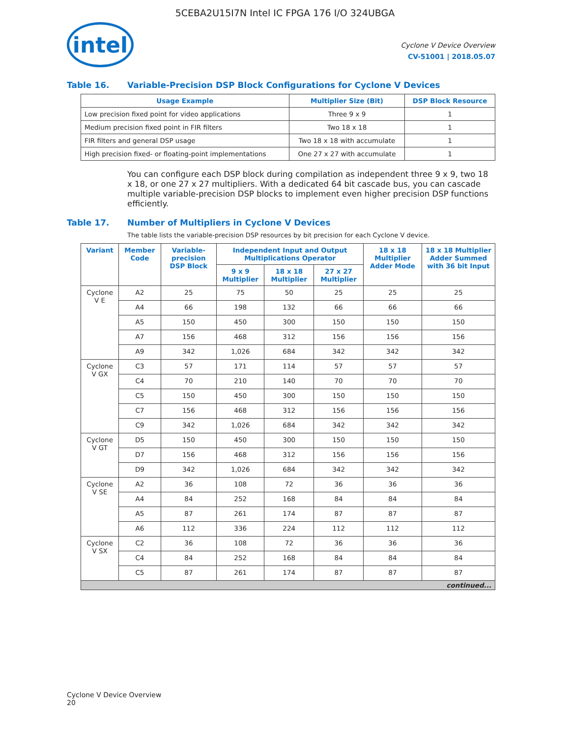5CEBA2U15I7N Intel IC FPGA 176 I/O 324UBGA
intel
Cyclone V Device Overview
CV-51001 | 2018.05.07
Table 16. Variable-Precision DSP Block Configurations for Cyclone V Devices
| Usage Example | Multiplier Size (Bit) | DSP Block Resource |
| --- | --- | --- |
| Low precision fixed point for video applications | Three 9 x 9 | 1 |
| Medium precision fixed point in FIR filters | Two 18 x 18 | 1 |
| FIR filters and general DSP usage | Two 18 x 18 with accumulate | 1 |
| High precision fixed- or floating-point implementations | One 27 x 27 with accumulate | 1 |
You can configure each DSP block during compilation as independent three 9 x 9, two 18 x 18, or one 27 x 27 multipliers. With a dedicated 64 bit cascade bus, you can cascade multiple variable-precision DSP blocks to implement even higher precision DSP functions efficiently.
Table 17. Number of Multipliers in Cyclone V Devices
The table lists the variable-precision DSP resources by bit precision for each Cyclone V device.
| Variant | Member Code | Variable-precision DSP Block | Independent Input and Output Multiplications Operator | | | 18 x 18 Multiplier Adder Mode | 18 x 18 Multiplier Adder Summed with 36 bit Input |
| --- | --- | --- | --- | --- | --- | --- | --- |
| | | | 9 x 9 Multiplier | 18 x 18 Multiplier | 27 x 27 Multiplier | | |
| Cyclone V E | A2 | 25 | 75 | 50 | 25 | 25 | 25 |
| | A4 | 66 | 198 | 132 | 66 | 66 | 66 |
| | A5 | 150 | 450 | 300 | 150 | 150 | 150 |
| | A7 | 156 | 468 | 312 | 156 | 156 | 156 |
| | A9 | 342 | 1,026 | 684 | 342 | 342 | 342 |
| Cyclone V GX | C3 | 57 | 171 | 114 | 57 | 57 | 57 |
| | C4 | 70 | 210 | 140 | 70 | 70 | 70 |
| | C5 | 150 | 450 | 300 | 150 | 150 | 150 |
| | C7 | 156 | 468 | 312 | 156 | 156 | 156 |
| | C9 | 342 | 1,026 | 684 | 342 | 342 | 342 |
| Cyclone V GT | D5 | 150 | 450 | 300 | 150 | 150 | 150 |
| | D7 | 156 | 468 | 312 | 156 | 156 | 156 |
| | D9 | 342 | 1,026 | 684 | 342 | 342 | 342 |
| Cyclone V SE | A2 | 36 | 108 | 72 | 36 | 36 | 36 |
| | A4 | 84 | 252 | 168 | 84 | 84 | 84 |
| | A5 | 87 | 261 | 174 | 87 | 87 | 87 |
| | A6 | 112 | 336 | 224 | 112 | 112 | 112 |
| Cyclone V SX | C2 | 36 | 108 | 72 | 36 | 36 | 36 |
| | C4 | 84 | 252 | 168 | 84 | 84 | 84 |
| | C5 | 87 | 261 | 174 | 87 | 87 | 87 |
| continued... | | | | | | | |
Cyclone V Device Overview
20